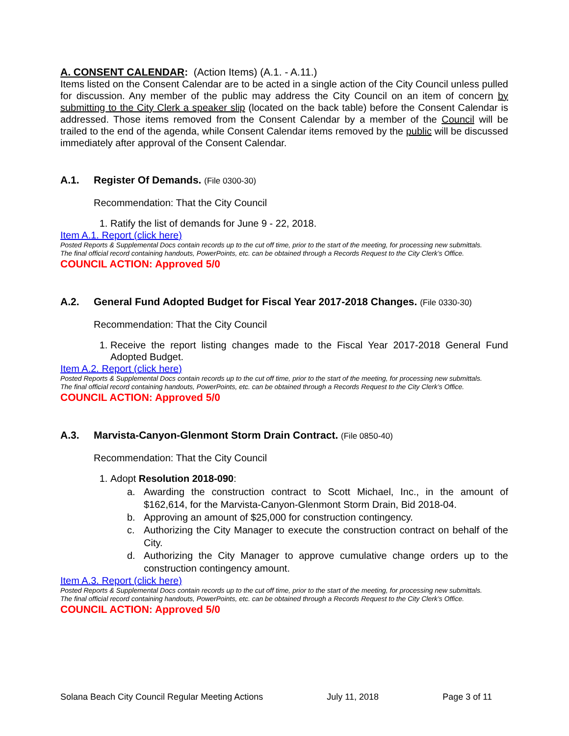A. CONSENT CALENDAR: (Action Items) (A.1. - A.11.)
Items listed on the Consent Calendar are to be acted in a single action of the City Council unless pulled for discussion. Any member of the public may address the City Council on an item of concern by submitting to the City Clerk a speaker slip (located on the back table) before the Consent Calendar is addressed. Those items removed from the Consent Calendar by a member of the Council will be trailed to the end of the agenda, while Consent Calendar items removed by the public will be discussed immediately after approval of the Consent Calendar.
A.1. Register Of Demands. (File 0300-30)
Recommendation: That the City Council
1. Ratify the list of demands for June 9 - 22, 2018.
Item A.1. Report (click here)
Posted Reports & Supplemental Docs contain records up to the cut off time, prior to the start of the meeting, for processing new submittals.
The final official record containing handouts, PowerPoints, etc. can be obtained through a Records Request to the City Clerk’s Office.
COUNCIL ACTION: Approved 5/0
A.2. General Fund Adopted Budget for Fiscal Year 2017-2018 Changes. (File 0330-30)
Recommendation: That the City Council
1. Receive the report listing changes made to the Fiscal Year 2017-2018 General Fund Adopted Budget.
Item A.2. Report (click here)
Posted Reports & Supplemental Docs contain records up to the cut off time, prior to the start of the meeting, for processing new submittals.
The final official record containing handouts, PowerPoints, etc. can be obtained through a Records Request to the City Clerk’s Office.
COUNCIL ACTION: Approved 5/0
A.3. Marvista-Canyon-Glenmont Storm Drain Contract. (File 0850-40)
Recommendation: That the City Council
1. Adopt Resolution 2018-090:
a. Awarding the construction contract to Scott Michael, Inc., in the amount of $162,614, for the Marvista-Canyon-Glenmont Storm Drain, Bid 2018-04.
b. Approving an amount of $25,000 for construction contingency.
c. Authorizing the City Manager to execute the construction contract on behalf of the City.
d. Authorizing the City Manager to approve cumulative change orders up to the construction contingency amount.
Item A.3. Report (click here)
Posted Reports & Supplemental Docs contain records up to the cut off time, prior to the start of the meeting, for processing new submittals.
The final official record containing handouts, PowerPoints, etc. can be obtained through a Records Request to the City Clerk’s Office.
COUNCIL ACTION: Approved 5/0
Solana Beach City Council Regular Meeting Actions July 11, 2018 Page 3 of 11